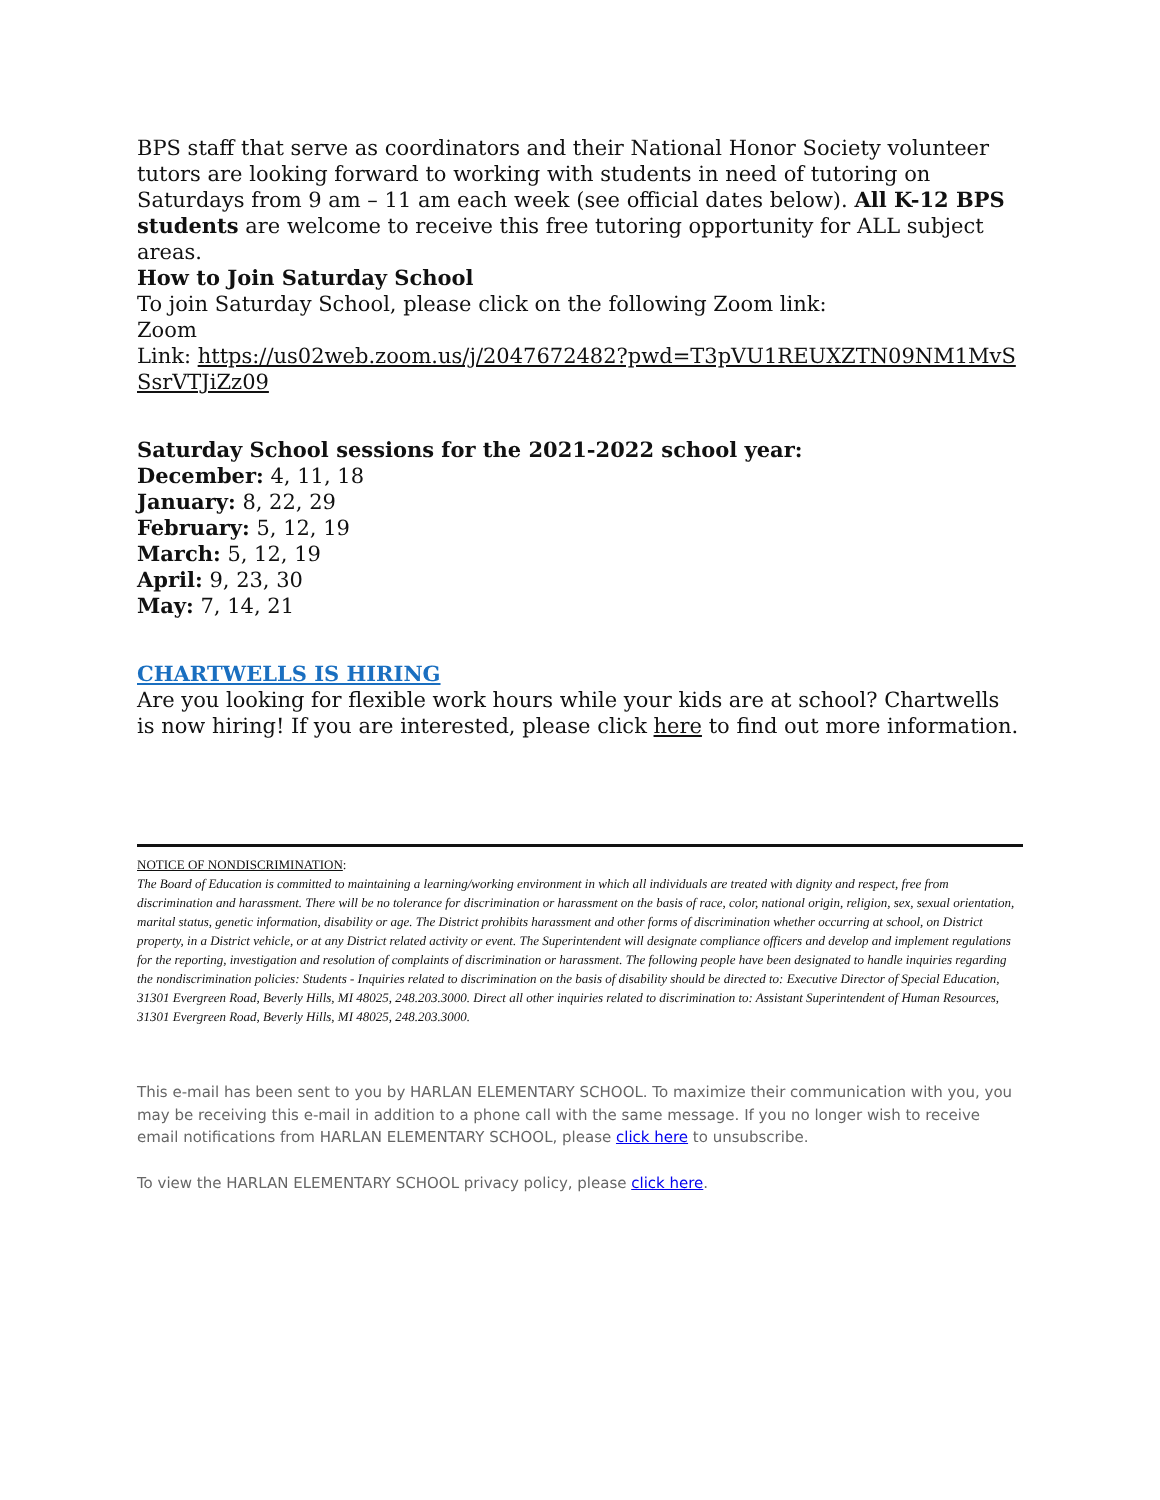BPS staff that serve as coordinators and their National Honor Society volunteer tutors are looking forward to working with students in need of tutoring on Saturdays from 9 am – 11 am each week (see official dates below). All K-12 BPS students are welcome to receive this free tutoring opportunity for ALL subject areas.
How to Join Saturday School
To join Saturday School, please click on the following Zoom link:
Zoom
Link: https://us02web.zoom.us/j/2047672482?pwd=T3pVU1REUXZTN09NM1MvSSsrVTJiZz09
Saturday School sessions for the 2021-2022 school year:
December: 4, 11, 18
January: 8, 22, 29
February: 5, 12, 19
March: 5, 12, 19
April: 9, 23, 30
May: 7, 14, 21
CHARTWELLS IS HIRING
Are you looking for flexible work hours while your kids are at school? Chartwells is now hiring! If you are interested, please click here to find out more information.
NOTICE OF NONDISCRIMINATION:
The Board of Education is committed to maintaining a learning/working environment in which all individuals are treated with dignity and respect, free from discrimination and harassment. There will be no tolerance for discrimination or harassment on the basis of race, color, national origin, religion, sex, sexual orientation, marital status, genetic information, disability or age. The District prohibits harassment and other forms of discrimination whether occurring at school, on District property, in a District vehicle, or at any District related activity or event. The Superintendent will designate compliance officers and develop and implement regulations for the reporting, investigation and resolution of complaints of discrimination or harassment. The following people have been designated to handle inquiries regarding the nondiscrimination policies: Students - Inquiries related to discrimination on the basis of disability should be directed to: Executive Director of Special Education, 31301 Evergreen Road, Beverly Hills, MI 48025, 248.203.3000. Direct all other inquiries related to discrimination to: Assistant Superintendent of Human Resources, 31301 Evergreen Road, Beverly Hills, MI 48025, 248.203.3000.
This e-mail has been sent to you by HARLAN ELEMENTARY SCHOOL. To maximize their communication with you, you may be receiving this e-mail in addition to a phone call with the same message. If you no longer wish to receive email notifications from HARLAN ELEMENTARY SCHOOL, please click here to unsubscribe.
To view the HARLAN ELEMENTARY SCHOOL privacy policy, please click here.